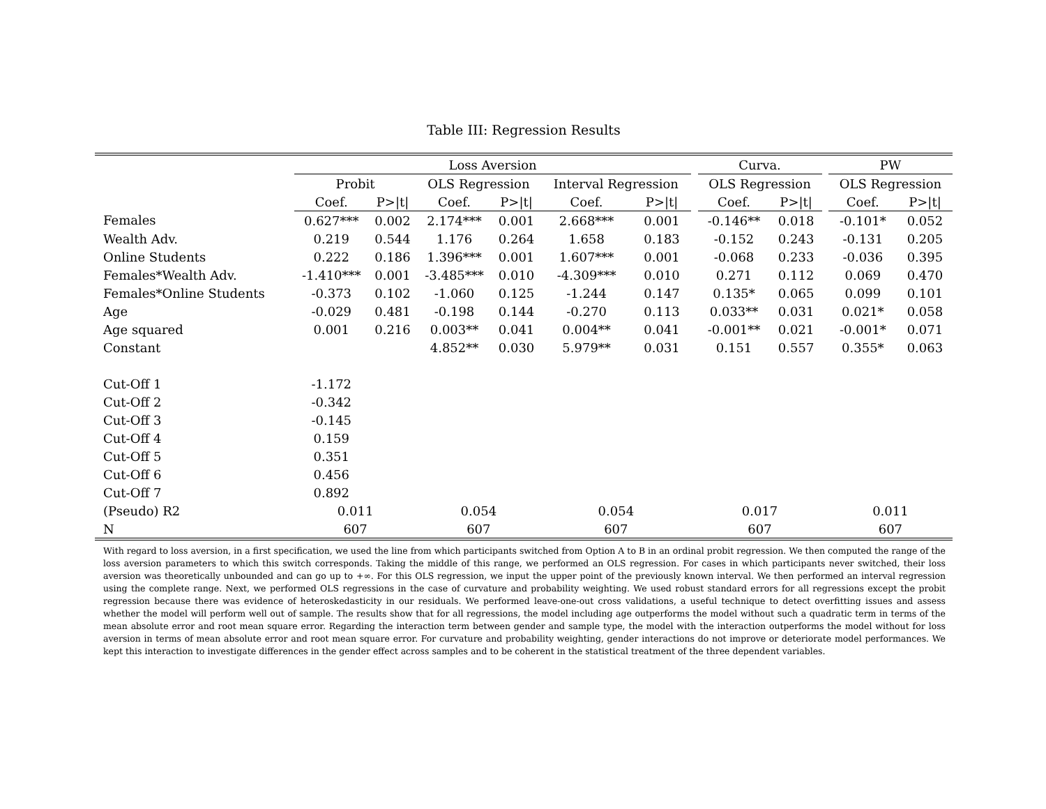Table III: Regression Results
| | Loss Aversion | | | | | | | Curva. | | | PW | |
| --- | --- | --- | --- | --- | --- | --- | --- | --- | --- | --- | --- | --- |
| | Probit | | OLS Regression | | Interval Regression | | | OLS Regression | | | OLS Regression | |
| | Coef. | P>/t/ | Coef. | P>/t/ | Coef. | P>/t/ | | Coef. | P>/t/ | | Coef. | P>/t/ |
| Females | 0.627*** | 0.002 | 2.174*** | 0.001 | 2.668*** | 0.001 | | -0.146** | 0.018 | | -0.101* | 0.052 |
| Wealth Adv. | 0.219 | 0.544 | 1.176 | 0.264 | 1.658 | 0.183 | | -0.152 | 0.243 | | -0.131 | 0.205 |
| Online Students | 0.222 | 0.186 | 1.396*** | 0.001 | 1.607*** | 0.001 | | -0.068 | 0.233 | | -0.036 | 0.395 |
| Females*Wealth Adv. | -1.410*** | 0.001 | -3.485*** | 0.010 | -4.309*** | 0.010 | | 0.271 | 0.112 | | 0.069 | 0.470 |
| Females*Online Students | -0.373 | 0.102 | -1.060 | 0.125 | -1.244 | 0.147 | | 0.135* | 0.065 | | 0.099 | 0.101 |
| Age | -0.029 | 0.481 | -0.198 | 0.144 | -0.270 | 0.113 | | 0.033** | 0.031 | | 0.021* | 0.058 |
| Age squared | 0.001 | 0.216 | 0.003** | 0.041 | 0.004** | 0.041 | | -0.001** | 0.021 | | -0.001* | 0.071 |
| Constant | | | 4.852** | 0.030 | 5.979** | 0.031 | | 0.151 | 0.557 | | 0.355* | 0.063 |
| Cut-Off 1 | -1.172 | | | | | | | | | | | |
| Cut-Off 2 | -0.342 | | | | | | | | | | | |
| Cut-Off 3 | -0.145 | | | | | | | | | | | |
| Cut-Off 4 | 0.159 | | | | | | | | | | | |
| Cut-Off 5 | 0.351 | | | | | | | | | | | |
| Cut-Off 6 | 0.456 | | | | | | | | | | | |
| Cut-Off 7 | 0.892 | | | | | | | | | | | |
| (Pseudo) R2 | 0.011 | | 0.054 | | 0.054 | | | 0.017 | | | 0.011 | |
| N | 607 | | 607 | | 607 | | | 607 | | | 607 | |
With regard to loss aversion, in a first specification, we used the line from which participants switched from Option A to B in an ordinal probit regression. We then computed the range of the loss aversion parameters to which this switch corresponds. Taking the middle of this range, we performed an OLS regression. For cases in which participants never switched, their loss aversion was theoretically unbounded and can go up to +∞. For this OLS regression, we input the upper point of the previously known interval. We then performed an interval regression using the complete range. Next, we performed OLS regressions in the case of curvature and probability weighting. We used robust standard errors for all regressions except the probit regression because there was evidence of heteroskedasticity in our residuals. We performed leave-one-out cross validations, a useful technique to detect overfitting issues and assess whether the model will perform well out of sample. The results show that for all regressions, the model including age outperforms the model without such a quadratic term in terms of the mean absolute error and root mean square error. Regarding the interaction term between gender and sample type, the model with the interaction outperforms the model without for loss aversion in terms of mean absolute error and root mean square error. For curvature and probability weighting, gender interactions do not improve or deteriorate model performances. We kept this interaction to investigate differences in the gender effect across samples and to be coherent in the statistical treatment of the three dependent variables.